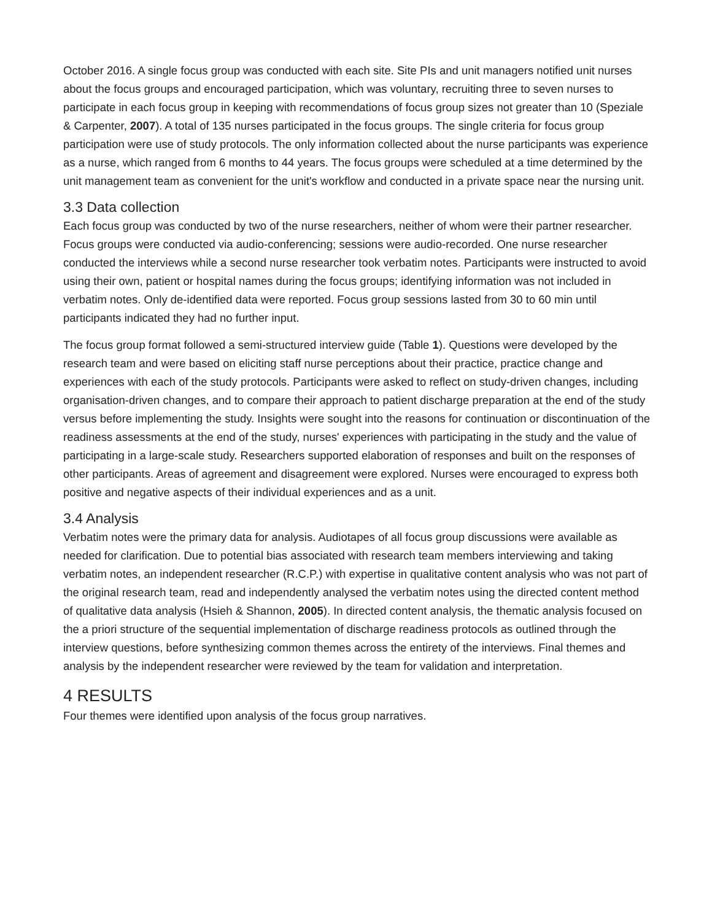October 2016. A single focus group was conducted with each site. Site PIs and unit managers notified unit nurses about the focus groups and encouraged participation, which was voluntary, recruiting three to seven nurses to participate in each focus group in keeping with recommendations of focus group sizes not greater than 10 (Speziale & Carpenter, 2007). A total of 135 nurses participated in the focus groups. The single criteria for focus group participation were use of study protocols. The only information collected about the nurse participants was experience as a nurse, which ranged from 6 months to 44 years. The focus groups were scheduled at a time determined by the unit management team as convenient for the unit's workflow and conducted in a private space near the nursing unit.
3.3 Data collection
Each focus group was conducted by two of the nurse researchers, neither of whom were their partner researcher. Focus groups were conducted via audio-conferencing; sessions were audio-recorded. One nurse researcher conducted the interviews while a second nurse researcher took verbatim notes. Participants were instructed to avoid using their own, patient or hospital names during the focus groups; identifying information was not included in verbatim notes. Only de-identified data were reported. Focus group sessions lasted from 30 to 60 min until participants indicated they had no further input.
The focus group format followed a semi-structured interview guide (Table 1). Questions were developed by the research team and were based on eliciting staff nurse perceptions about their practice, practice change and experiences with each of the study protocols. Participants were asked to reflect on study-driven changes, including organisation-driven changes, and to compare their approach to patient discharge preparation at the end of the study versus before implementing the study. Insights were sought into the reasons for continuation or discontinuation of the readiness assessments at the end of the study, nurses' experiences with participating in the study and the value of participating in a large-scale study. Researchers supported elaboration of responses and built on the responses of other participants. Areas of agreement and disagreement were explored. Nurses were encouraged to express both positive and negative aspects of their individual experiences and as a unit.
3.4 Analysis
Verbatim notes were the primary data for analysis. Audiotapes of all focus group discussions were available as needed for clarification. Due to potential bias associated with research team members interviewing and taking verbatim notes, an independent researcher (R.C.P.) with expertise in qualitative content analysis who was not part of the original research team, read and independently analysed the verbatim notes using the directed content method of qualitative data analysis (Hsieh & Shannon, 2005). In directed content analysis, the thematic analysis focused on the a priori structure of the sequential implementation of discharge readiness protocols as outlined through the interview questions, before synthesizing common themes across the entirety of the interviews. Final themes and analysis by the independent researcher were reviewed by the team for validation and interpretation.
4 RESULTS
Four themes were identified upon analysis of the focus group narratives.